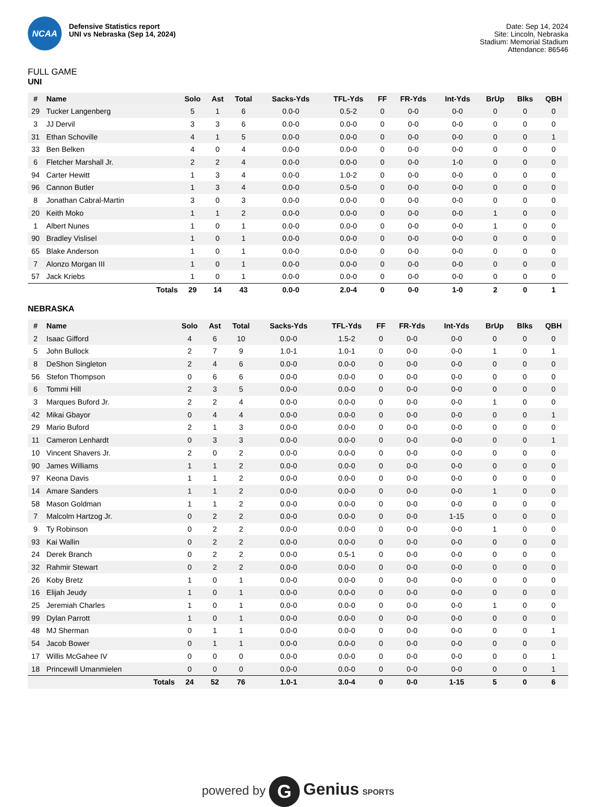NCAA
Defensive Statistics report
UNI vs Nebraska (Sep 14, 2024)
Date: Sep 14, 2024
Site: Lincoln, Nebraska
Stadium: Memorial Stadium
Attendance: 86546
FULL GAME
UNI
| # | Name | Solo | Ast | Total | Sacks-Yds | TFL-Yds | FF | FR-Yds | Int-Yds | BrUp | Blks | QBH |
| --- | --- | --- | --- | --- | --- | --- | --- | --- | --- | --- | --- | --- |
| 29 | Tucker Langenberg | 5 | 1 | 6 | 0.0-0 | 0.5-2 | 0 | 0-0 | 0-0 | 0 | 0 | 0 |
| 3 | JJ Dervil | 3 | 3 | 6 | 0.0-0 | 0.0-0 | 0 | 0-0 | 0-0 | 0 | 0 | 0 |
| 31 | Ethan Schoville | 4 | 1 | 5 | 0.0-0 | 0.0-0 | 0 | 0-0 | 0-0 | 0 | 0 | 1 |
| 33 | Ben Belken | 4 | 0 | 4 | 0.0-0 | 0.0-0 | 0 | 0-0 | 0-0 | 0 | 0 | 0 |
| 6 | Fletcher Marshall Jr. | 2 | 2 | 4 | 0.0-0 | 0.0-0 | 0 | 0-0 | 1-0 | 0 | 0 | 0 |
| 94 | Carter Hewitt | 1 | 3 | 4 | 0.0-0 | 1.0-2 | 0 | 0-0 | 0-0 | 0 | 0 | 0 |
| 96 | Cannon Butler | 1 | 3 | 4 | 0.0-0 | 0.5-0 | 0 | 0-0 | 0-0 | 0 | 0 | 0 |
| 8 | Jonathan Cabral-Martin | 3 | 0 | 3 | 0.0-0 | 0.0-0 | 0 | 0-0 | 0-0 | 0 | 0 | 0 |
| 20 | Keith Moko | 1 | 1 | 2 | 0.0-0 | 0.0-0 | 0 | 0-0 | 0-0 | 1 | 0 | 0 |
| 1 | Albert Nunes | 1 | 0 | 1 | 0.0-0 | 0.0-0 | 0 | 0-0 | 0-0 | 1 | 0 | 0 |
| 90 | Bradley Vislisel | 1 | 0 | 1 | 0.0-0 | 0.0-0 | 0 | 0-0 | 0-0 | 0 | 0 | 0 |
| 65 | Blake Anderson | 1 | 0 | 1 | 0.0-0 | 0.0-0 | 0 | 0-0 | 0-0 | 0 | 0 | 0 |
| 7 | Alonzo Morgan III | 1 | 0 | 1 | 0.0-0 | 0.0-0 | 0 | 0-0 | 0-0 | 0 | 0 | 0 |
| 57 | Jack Kriebs | 1 | 0 | 1 | 0.0-0 | 0.0-0 | 0 | 0-0 | 0-0 | 0 | 0 | 0 |
| | Totals | 29 | 14 | 43 | 0.0-0 | 2.0-4 | 0 | 0-0 | 1-0 | 2 | 0 | 1 |
NEBRASKA
| # | Name | Solo | Ast | Total | Sacks-Yds | TFL-Yds | FF | FR-Yds | Int-Yds | BrUp | Blks | QBH |
| --- | --- | --- | --- | --- | --- | --- | --- | --- | --- | --- | --- | --- |
| 2 | Isaac Gifford | 4 | 6 | 10 | 0.0-0 | 1.5-2 | 0 | 0-0 | 0-0 | 0 | 0 | 0 |
| 5 | John Bullock | 2 | 7 | 9 | 1.0-1 | 1.0-1 | 0 | 0-0 | 0-0 | 1 | 0 | 1 |
| 8 | DeShon Singleton | 2 | 4 | 6 | 0.0-0 | 0.0-0 | 0 | 0-0 | 0-0 | 0 | 0 | 0 |
| 56 | Stefon Thompson | 0 | 6 | 6 | 0.0-0 | 0.0-0 | 0 | 0-0 | 0-0 | 0 | 0 | 0 |
| 6 | Tommi Hill | 2 | 3 | 5 | 0.0-0 | 0.0-0 | 0 | 0-0 | 0-0 | 0 | 0 | 0 |
| 3 | Marques Buford Jr. | 2 | 2 | 4 | 0.0-0 | 0.0-0 | 0 | 0-0 | 0-0 | 1 | 0 | 0 |
| 42 | Mikai Gbayor | 0 | 4 | 4 | 0.0-0 | 0.0-0 | 0 | 0-0 | 0-0 | 0 | 0 | 1 |
| 29 | Mario Buford | 2 | 1 | 3 | 0.0-0 | 0.0-0 | 0 | 0-0 | 0-0 | 0 | 0 | 0 |
| 11 | Cameron Lenhardt | 0 | 3 | 3 | 0.0-0 | 0.0-0 | 0 | 0-0 | 0-0 | 0 | 0 | 1 |
| 10 | Vincent Shavers Jr. | 2 | 0 | 2 | 0.0-0 | 0.0-0 | 0 | 0-0 | 0-0 | 0 | 0 | 0 |
| 90 | James Williams | 1 | 1 | 2 | 0.0-0 | 0.0-0 | 0 | 0-0 | 0-0 | 0 | 0 | 0 |
| 97 | Keona Davis | 1 | 1 | 2 | 0.0-0 | 0.0-0 | 0 | 0-0 | 0-0 | 0 | 0 | 0 |
| 14 | Amare Sanders | 1 | 1 | 2 | 0.0-0 | 0.0-0 | 0 | 0-0 | 0-0 | 1 | 0 | 0 |
| 58 | Mason Goldman | 1 | 1 | 2 | 0.0-0 | 0.0-0 | 0 | 0-0 | 0-0 | 0 | 0 | 0 |
| 7 | Malcolm Hartzog Jr. | 0 | 2 | 2 | 0.0-0 | 0.0-0 | 0 | 0-0 | 1-15 | 0 | 0 | 0 |
| 9 | Ty Robinson | 0 | 2 | 2 | 0.0-0 | 0.0-0 | 0 | 0-0 | 0-0 | 1 | 0 | 0 |
| 93 | Kai Wallin | 0 | 2 | 2 | 0.0-0 | 0.0-0 | 0 | 0-0 | 0-0 | 0 | 0 | 0 |
| 24 | Derek Branch | 0 | 2 | 2 | 0.0-0 | 0.5-1 | 0 | 0-0 | 0-0 | 0 | 0 | 0 |
| 32 | Rahmir Stewart | 0 | 2 | 2 | 0.0-0 | 0.0-0 | 0 | 0-0 | 0-0 | 0 | 0 | 0 |
| 26 | Koby Bretz | 1 | 0 | 1 | 0.0-0 | 0.0-0 | 0 | 0-0 | 0-0 | 0 | 0 | 0 |
| 16 | Elijah Jeudy | 1 | 0 | 1 | 0.0-0 | 0.0-0 | 0 | 0-0 | 0-0 | 0 | 0 | 0 |
| 25 | Jeremiah Charles | 1 | 0 | 1 | 0.0-0 | 0.0-0 | 0 | 0-0 | 0-0 | 1 | 0 | 0 |
| 99 | Dylan Parrott | 1 | 0 | 1 | 0.0-0 | 0.0-0 | 0 | 0-0 | 0-0 | 0 | 0 | 0 |
| 48 | MJ Sherman | 0 | 1 | 1 | 0.0-0 | 0.0-0 | 0 | 0-0 | 0-0 | 0 | 0 | 1 |
| 54 | Jacob Bower | 0 | 1 | 1 | 0.0-0 | 0.0-0 | 0 | 0-0 | 0-0 | 0 | 0 | 0 |
| 17 | Willis McGahee IV | 0 | 0 | 0 | 0.0-0 | 0.0-0 | 0 | 0-0 | 0-0 | 0 | 0 | 1 |
| 18 | Princewill Umanmielen | 0 | 0 | 0 | 0.0-0 | 0.0-0 | 0 | 0-0 | 0-0 | 0 | 0 | 1 |
| | Totals | 24 | 52 | 76 | 1.0-1 | 3.0-4 | 0 | 0-0 | 1-15 | 5 | 0 | 6 |
powered by G Genius SPORTS